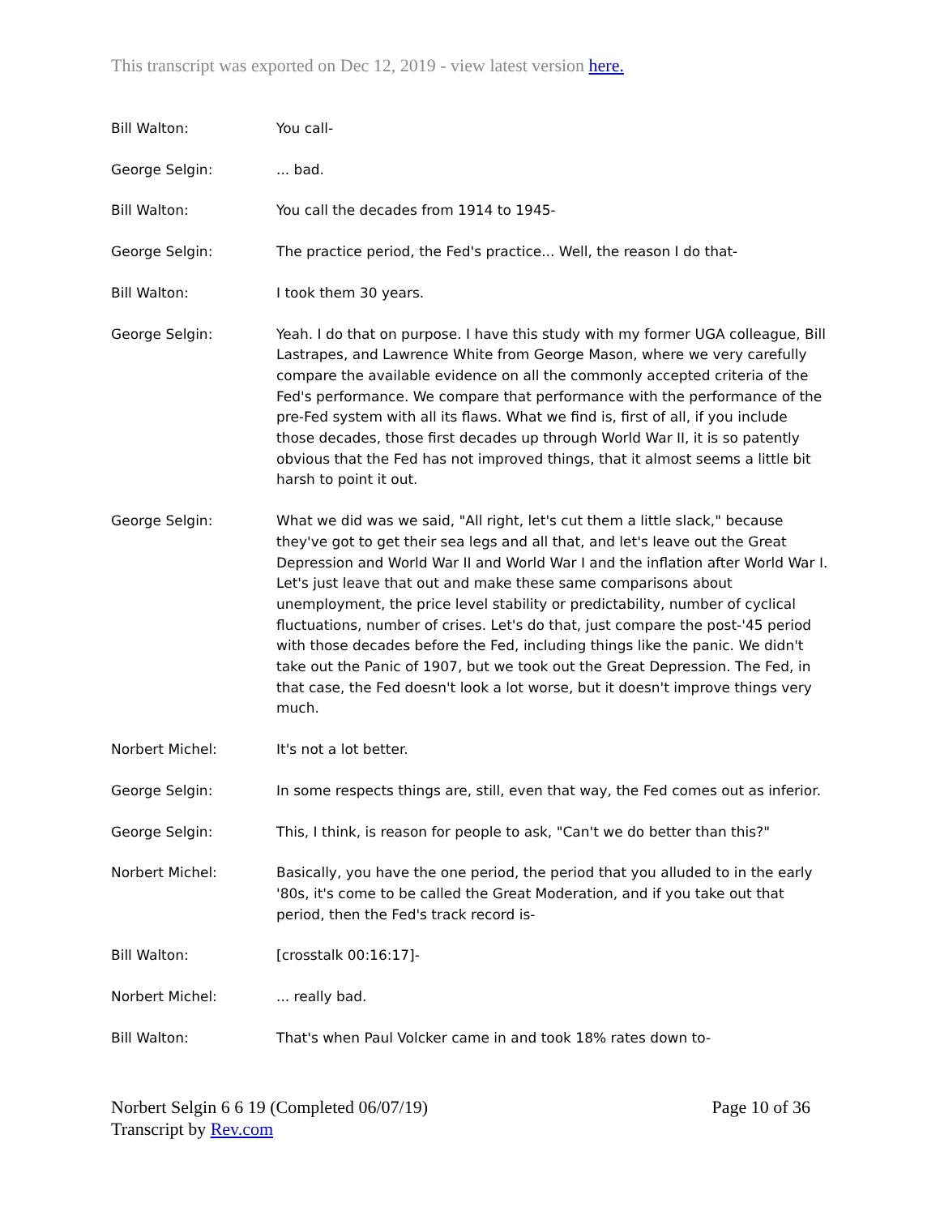This transcript was exported on Dec 12, 2019 - view latest version here.
Bill Walton: You call-
George Selgin: ... bad.
Bill Walton: You call the decades from 1914 to 1945-
George Selgin: The practice period, the Fed's practice... Well, the reason I do that-
Bill Walton: I took them 30 years.
George Selgin: Yeah. I do that on purpose. I have this study with my former UGA colleague, Bill Lastrapes, and Lawrence White from George Mason, where we very carefully compare the available evidence on all the commonly accepted criteria of the Fed's performance. We compare that performance with the performance of the pre-Fed system with all its flaws. What we find is, first of all, if you include those decades, those first decades up through World War II, it is so patently obvious that the Fed has not improved things, that it almost seems a little bit harsh to point it out.
George Selgin: What we did was we said, "All right, let's cut them a little slack," because they've got to get their sea legs and all that, and let's leave out the Great Depression and World War II and World War I and the inflation after World War I. Let's just leave that out and make these same comparisons about unemployment, the price level stability or predictability, number of cyclical fluctuations, number of crises. Let's do that, just compare the post-'45 period with those decades before the Fed, including things like the panic. We didn't take out the Panic of 1907, but we took out the Great Depression. The Fed, in that case, the Fed doesn't look a lot worse, but it doesn't improve things very much.
Norbert Michel: It's not a lot better.
George Selgin: In some respects things are, still, even that way, the Fed comes out as inferior.
George Selgin: This, I think, is reason for people to ask, "Can't we do better than this?"
Norbert Michel: Basically, you have the one period, the period that you alluded to in the early '80s, it's come to be called the Great Moderation, and if you take out that period, then the Fed's track record is-
Bill Walton: [crosstalk 00:16:17]-
Norbert Michel: ... really bad.
Bill Walton: That's when Paul Volcker came in and took 18% rates down to-
Norbert Selgin 6 6 19 (Completed 06/07/19)
Transcript by Rev.com
Page 10 of 36